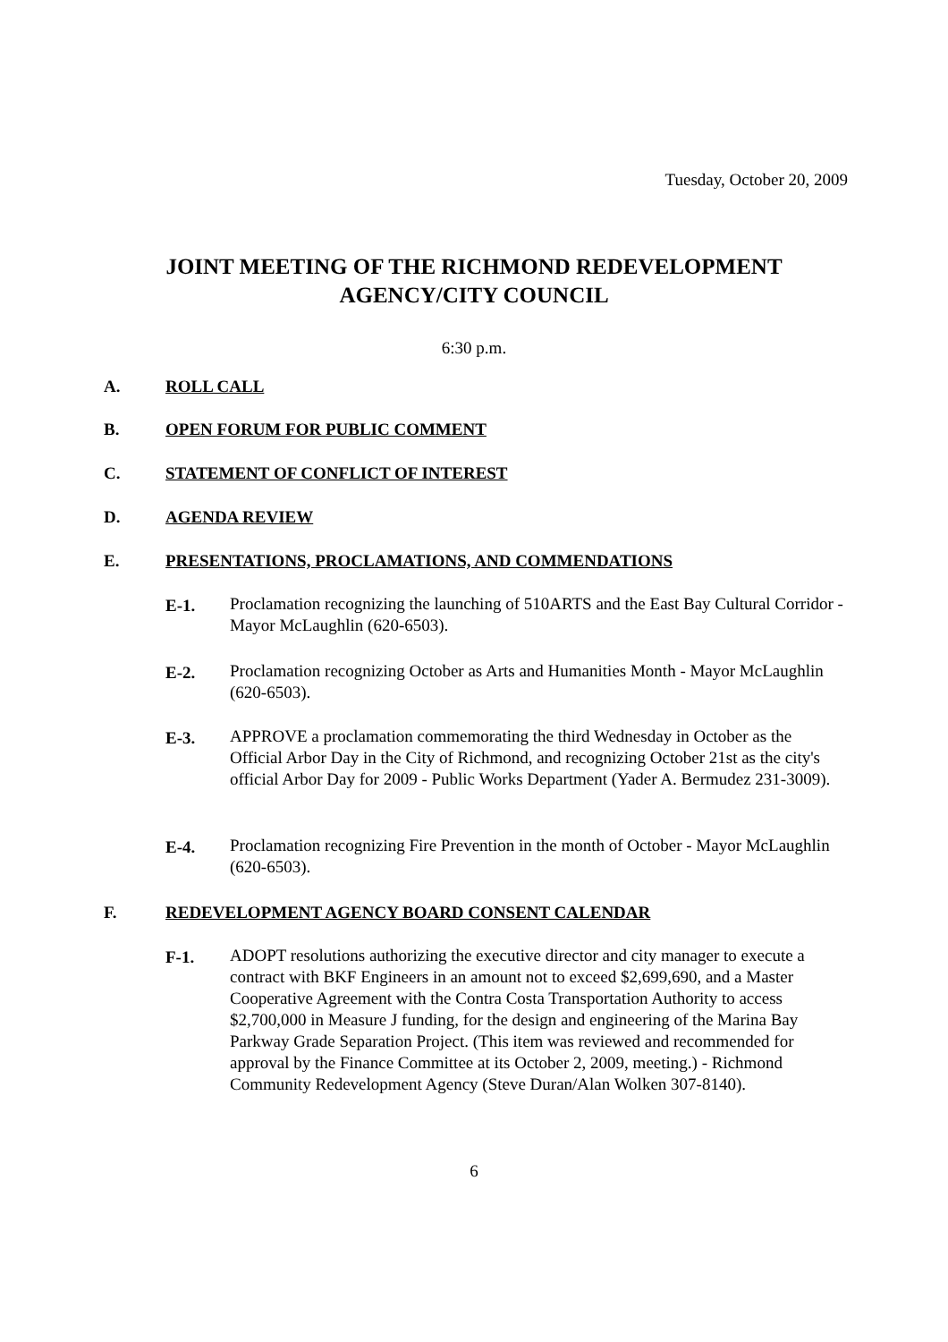Tuesday, October 20, 2009
JOINT MEETING OF THE RICHMOND REDEVELOPMENT
AGENCY/CITY COUNCIL
6:30 p.m.
A. ROLL CALL
B. OPEN FORUM FOR PUBLIC COMMENT
C. STATEMENT OF CONFLICT OF INTEREST
D. AGENDA REVIEW
E. PRESENTATIONS, PROCLAMATIONS, AND COMMENDATIONS
E-1. Proclamation recognizing the launching of 510ARTS and the East Bay Cultural Corridor - Mayor McLaughlin (620-6503).
E-2. Proclamation recognizing October as Arts and Humanities Month - Mayor McLaughlin (620-6503).
E-3. APPROVE a proclamation commemorating the third Wednesday in October as the Official Arbor Day in the City of Richmond, and recognizing October 21st as the city's official Arbor Day for 2009 - Public Works Department (Yader A. Bermudez 231-3009).
E-4. Proclamation recognizing Fire Prevention in the month of October - Mayor McLaughlin (620-6503).
F. REDEVELOPMENT AGENCY BOARD CONSENT CALENDAR
F-1. ADOPT resolutions authorizing the executive director and city manager to execute a contract with BKF Engineers in an amount not to exceed $2,699,690, and a Master Cooperative Agreement with the Contra Costa Transportation Authority to access $2,700,000 in Measure J funding, for the design and engineering of the Marina Bay Parkway Grade Separation Project. (This item was reviewed and recommended for approval by the Finance Committee at its October 2, 2009, meeting.) - Richmond Community Redevelopment Agency (Steve Duran/Alan Wolken 307-8140).
6